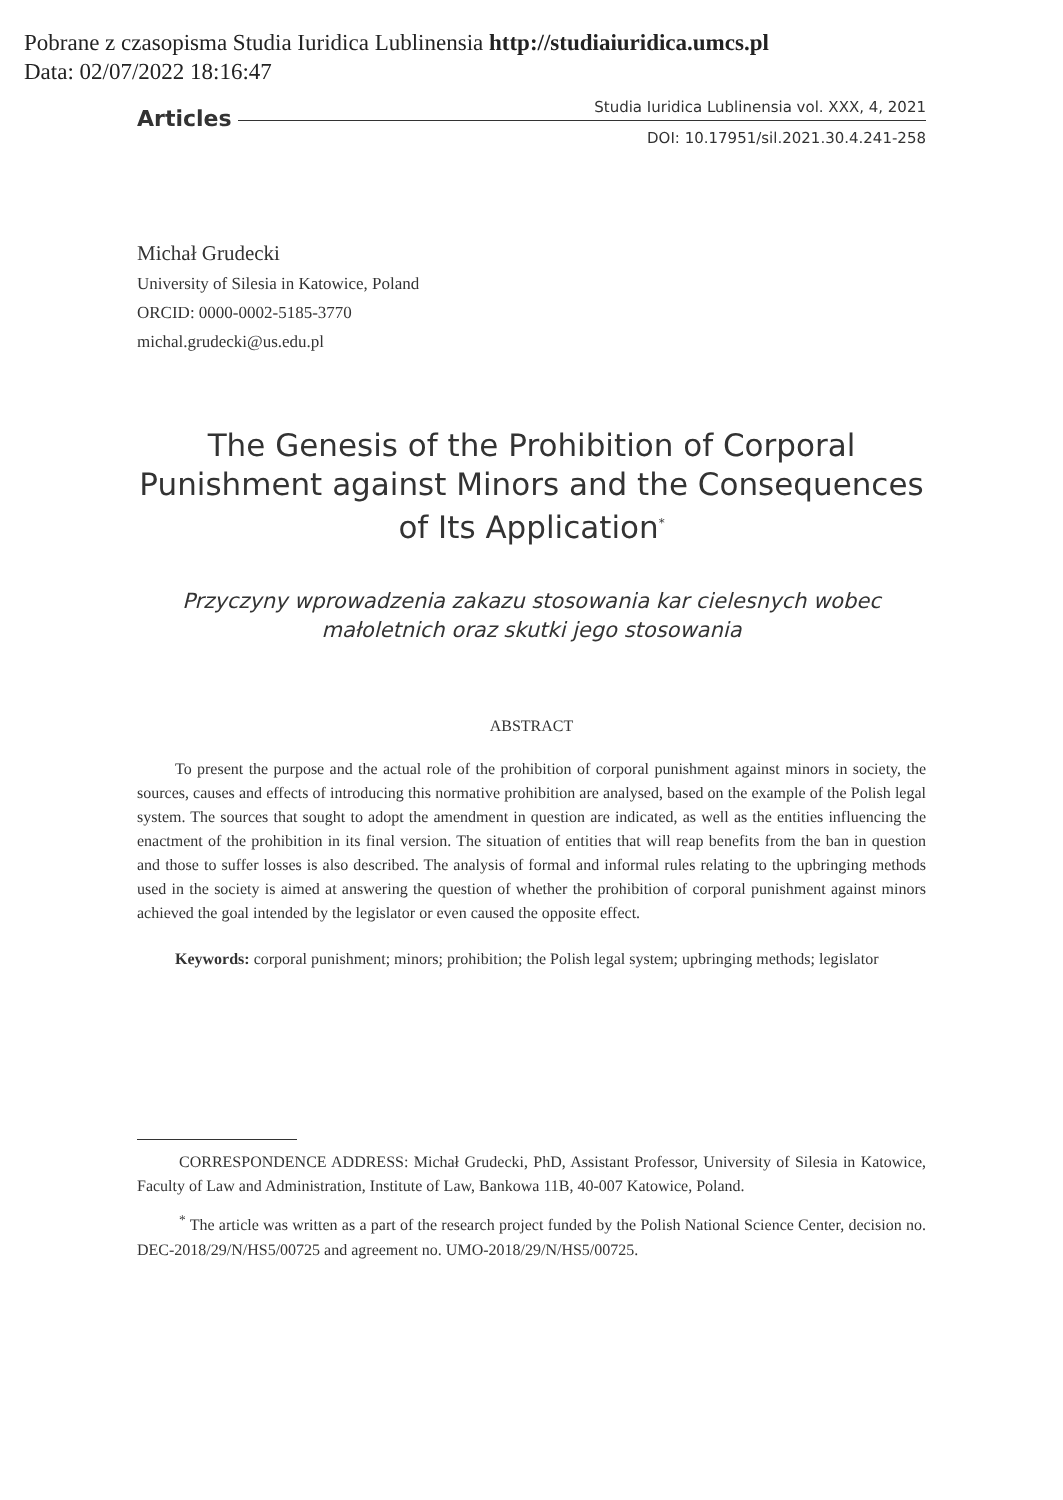Pobrane z czasopisma Studia Iuridica Lublinensia http://studiaiuridica.umcs.pl
Data: 02/07/2022 18:16:47
Articles Studia Iuridica Lublinensia vol. XXX, 4, 2021
DOI: 10.17951/sil.2021.30.4.241-258
Michał Grudecki
University of Silesia in Katowice, Poland
ORCID: 0000-0002-5185-3770
michal.grudecki@us.edu.pl
The Genesis of the Prohibition of Corporal Punishment against Minors and the Consequences of Its Application<sup>*</sup>
Przyczyny wprowadzenia zakazu stosowania kar cielesnych wobec małoletnich oraz skutki jego stosowania
ABSTRACT
To present the purpose and the actual role of the prohibition of corporal punishment against minors in society, the sources, causes and effects of introducing this normative prohibition are analysed, based on the example of the Polish legal system. The sources that sought to adopt the amendment in question are indicated, as well as the entities influencing the enactment of the prohibition in its final version. The situation of entities that will reap benefits from the ban in question and those to suffer losses is also described. The analysis of formal and informal rules relating to the upbringing methods used in the society is aimed at answering the question of whether the prohibition of corporal punishment against minors achieved the goal intended by the legislator or even caused the opposite effect.
Keywords: corporal punishment; minors; prohibition; the Polish legal system; upbringing methods; legislator
CORRESPONDENCE ADDRESS: Michał Grudecki, PhD, Assistant Professor, University of Silesia in Katowice, Faculty of Law and Administration, Institute of Law, Bankowa 11B, 40-007 Katowice, Poland.
<sup>*</sup> The article was written as a part of the research project funded by the Polish National Science Center, decision no. DEC-2018/29/N/HS5/00725 and agreement no. UMO-2018/29/N/HS5/00725.